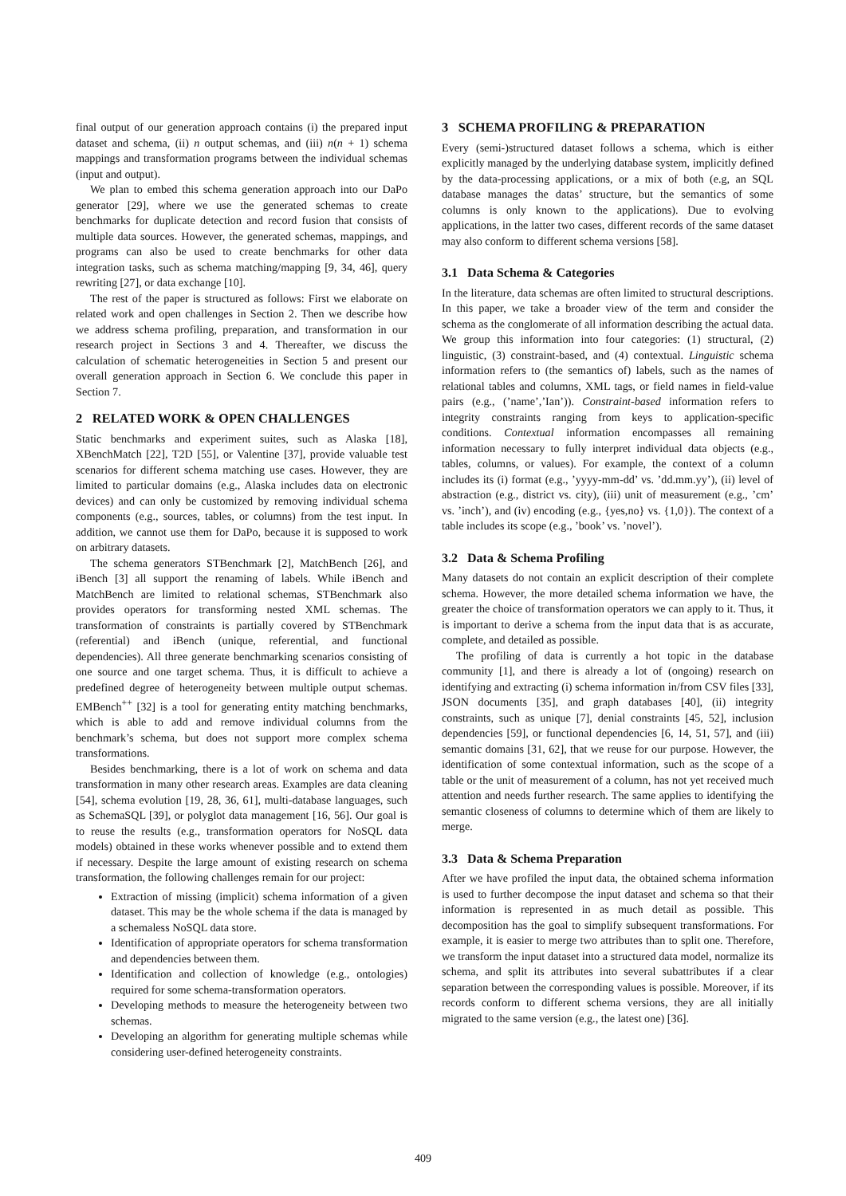final output of our generation approach contains (i) the prepared input dataset and schema, (ii) n output schemas, and (iii) n(n + 1) schema mappings and transformation programs between the individual schemas (input and output).
We plan to embed this schema generation approach into our DaPo generator [29], where we use the generated schemas to create benchmarks for duplicate detection and record fusion that consists of multiple data sources. However, the generated schemas, mappings, and programs can also be used to create benchmarks for other data integration tasks, such as schema matching/mapping [9, 34, 46], query rewriting [27], or data exchange [10].
The rest of the paper is structured as follows: First we elaborate on related work and open challenges in Section 2. Then we describe how we address schema profiling, preparation, and transformation in our research project in Sections 3 and 4. Thereafter, we discuss the calculation of schematic heterogeneities in Section 5 and present our overall generation approach in Section 6. We conclude this paper in Section 7.
2 RELATED WORK & OPEN CHALLENGES
Static benchmarks and experiment suites, such as Alaska [18], XBenchMatch [22], T2D [55], or Valentine [37], provide valuable test scenarios for different schema matching use cases. However, they are limited to particular domains (e.g., Alaska includes data on electronic devices) and can only be customized by removing individual schema components (e.g., sources, tables, or columns) from the test input. In addition, we cannot use them for DaPo, because it is supposed to work on arbitrary datasets.
The schema generators STBenchmark [2], MatchBench [26], and iBench [3] all support the renaming of labels. While iBench and MatchBench are limited to relational schemas, STBenchmark also provides operators for transforming nested XML schemas. The transformation of constraints is partially covered by STBenchmark (referential) and iBench (unique, referential, and functional dependencies). All three generate benchmarking scenarios consisting of one source and one target schema. Thus, it is difficult to achieve a predefined degree of heterogeneity between multiple output schemas. EMBench<sup>++</sup> [32] is a tool for generating entity matching benchmarks, which is able to add and remove individual columns from the benchmark’s schema, but does not support more complex schema transformations.
Besides benchmarking, there is a lot of work on schema and data transformation in many other research areas. Examples are data cleaning [54], schema evolution [19, 28, 36, 61], multi-database languages, such as SchemaSQL [39], or polyglot data management [16, 56]. Our goal is to reuse the results (e.g., transformation operators for NoSQL data models) obtained in these works whenever possible and to extend them if necessary. Despite the large amount of existing research on schema transformation, the following challenges remain for our project:
Extraction of missing (implicit) schema information of a given dataset. This may be the whole schema if the data is managed by a schemaless NoSQL data store.
Identification of appropriate operators for schema transformation and dependencies between them.
Identification and collection of knowledge (e.g., ontologies) required for some schema-transformation operators.
Developing methods to measure the heterogeneity between two schemas.
Developing an algorithm for generating multiple schemas while considering user-defined heterogeneity constraints.
3 SCHEMA PROFILING & PREPARATION
Every (semi-)structured dataset follows a schema, which is either explicitly managed by the underlying database system, implicitly defined by the data-processing applications, or a mix of both (e.g, an SQL database manages the datas’ structure, but the semantics of some columns is only known to the applications). Due to evolving applications, in the latter two cases, different records of the same dataset may also conform to different schema versions [58].
3.1 Data Schema & Categories
In the literature, data schemas are often limited to structural descriptions. In this paper, we take a broader view of the term and consider the schema as the conglomerate of all information describing the actual data. We group this information into four categories: (1) structural, (2) linguistic, (3) constraint-based, and (4) contextual. Linguistic schema information refers to (the semantics of) labels, such as the names of relational tables and columns, XML tags, or field names in field-value pairs (e.g., (’name’,’Ian’)). Constraint-based information refers to integrity constraints ranging from keys to application-specific conditions. Contextual information encompasses all remaining information necessary to fully interpret individual data objects (e.g., tables, columns, or values). For example, the context of a column includes its (i) format (e.g., ’yyyy-mm-dd’ vs. ’dd.mm.yy’), (ii) level of abstraction (e.g., district vs. city), (iii) unit of measurement (e.g., ’cm’ vs. ’inch’), and (iv) encoding (e.g., {yes,no} vs. {1,0}). The context of a table includes its scope (e.g., ’book’ vs. ’novel’).
3.2 Data & Schema Profiling
Many datasets do not contain an explicit description of their complete schema. However, the more detailed schema information we have, the greater the choice of transformation operators we can apply to it. Thus, it is important to derive a schema from the input data that is as accurate, complete, and detailed as possible.
The profiling of data is currently a hot topic in the database community [1], and there is already a lot of (ongoing) research on identifying and extracting (i) schema information in/from CSV files [33], JSON documents [35], and graph databases [40], (ii) integrity constraints, such as unique [7], denial constraints [45, 52], inclusion dependencies [59], or functional dependencies [6, 14, 51, 57], and (iii) semantic domains [31, 62], that we reuse for our purpose. However, the identification of some contextual information, such as the scope of a table or the unit of measurement of a column, has not yet received much attention and needs further research. The same applies to identifying the semantic closeness of columns to determine which of them are likely to merge.
3.3 Data & Schema Preparation
After we have profiled the input data, the obtained schema information is used to further decompose the input dataset and schema so that their information is represented in as much detail as possible. This decomposition has the goal to simplify subsequent transformations. For example, it is easier to merge two attributes than to split one. Therefore, we transform the input dataset into a structured data model, normalize its schema, and split its attributes into several subattributes if a clear separation between the corresponding values is possible. Moreover, if its records conform to different schema versions, they are all initially migrated to the same version (e.g., the latest one) [36].
409